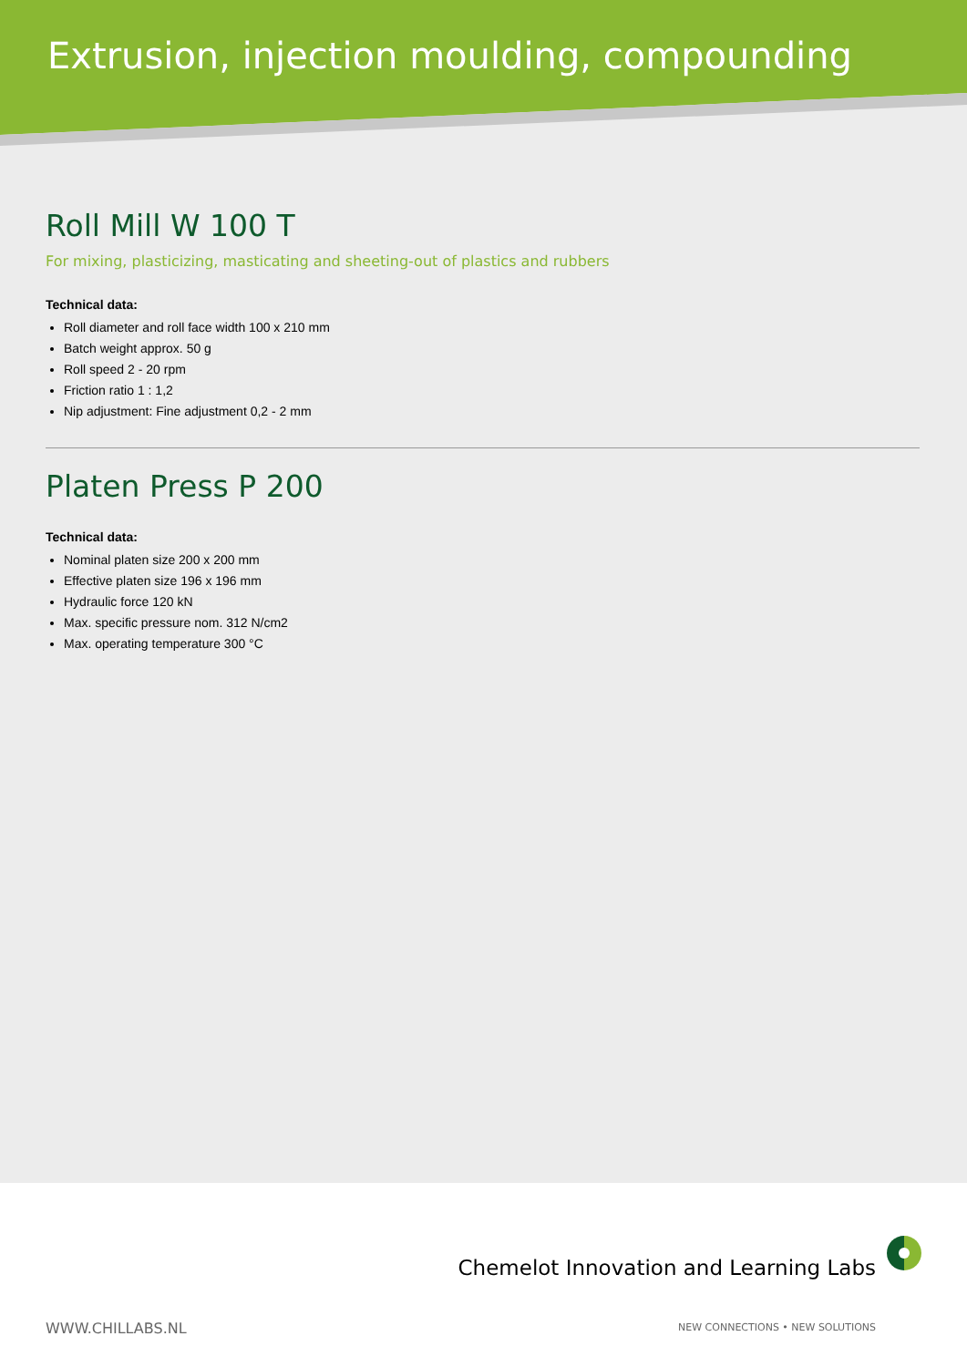Extrusion, injection moulding, compounding
Roll Mill W 100 T
For mixing, plasticizing, masticating and sheeting-out of plastics and rubbers
Technical data:
Roll diameter and roll face width 100 x 210 mm
Batch weight approx. 50 g
Roll speed 2 - 20 rpm
Friction ratio 1 : 1,2
Nip adjustment: Fine adjustment 0,2 - 2 mm
Platen Press P 200
Technical data:
Nominal platen size 200 x 200 mm
Effective platen size 196 x 196 mm
Hydraulic force 120 kN
Max. specific pressure nom. 312 N/cm2
Max. operating temperature 300 °C
Chemelot Innovation and Learning Labs
WWW.CHILLABS.NL
NEW CONNECTIONS • NEW SOLUTIONS